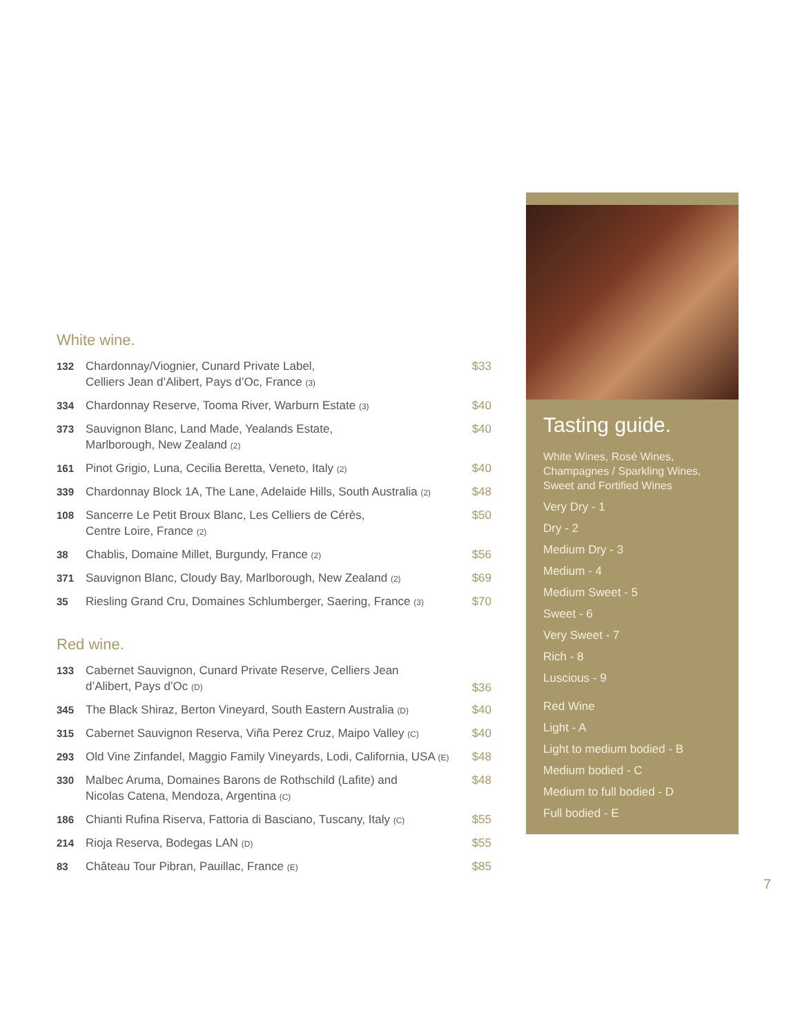White wine.
| 132 | Chardonnay/Viognier, Cunard Private Label, Celliers Jean d’Alibert, Pays d’Oc, France (3) | $33 |
| 334 | Chardonnay Reserve, Tooma River, Warburn Estate (3) | $40 |
| 373 | Sauvignon Blanc, Land Made, Yealands Estate, Marlborough, New Zealand (2) | $40 |
| 161 | Pinot Grigio, Luna, Cecilia Beretta, Veneto, Italy (2) | $40 |
| 339 | Chardonnay Block 1A, The Lane, Adelaide Hills, South Australia (2) | $48 |
| 108 | Sancerre Le Petit Broux Blanc, Les Celliers de Cérès, Centre Loire, France (2) | $50 |
| 38 | Chablis, Domaine Millet, Burgundy, France (2) | $56 |
| 371 | Sauvignon Blanc, Cloudy Bay, Marlborough, New Zealand (2) | $69 |
| 35 | Riesling Grand Cru, Domaines Schlumberger, Saering, France (3) | $70 |
Red wine.
| 133 | Cabernet Sauvignon, Cunard Private Reserve, Celliers Jean d’Alibert, Pays d’Oc (D) | $36 |
| 345 | The Black Shiraz, Berton Vineyard, South Eastern Australia (D) | $40 |
| 315 | Cabernet Sauvignon Reserva, Viña Perez Cruz, Maipo Valley (C) | $40 |
| 293 | Old Vine Zinfandel, Maggio Family Vineyards, Lodi, California, USA (E) | $48 |
| 330 | Malbec Aruma, Domaines Barons de Rothschild (Lafite) and Nicolas Catena, Mendoza, Argentina (C) | $48 |
| 186 | Chianti Rufina Riserva, Fattoria di Basciano, Tuscany, Italy (C) | $55 |
| 214 | Rioja Reserva, Bodegas LAN (D) | $55 |
| 83 | Château Tour Pibran, Pauillac, France (E) | $85 |
Tasting guide.
White Wines, Rosé Wines,
Champagnes / Sparkling Wines,
Sweet and Fortified Wines
Very Dry - 1
Dry - 2
Medium Dry - 3
Medium - 4
Medium Sweet - 5
Sweet - 6
Very Sweet - 7
Rich - 8
Luscious - 9
Red Wine
Light - A
Light to medium bodied - B
Medium bodied - C
Medium to full bodied - D
Full bodied - E
7